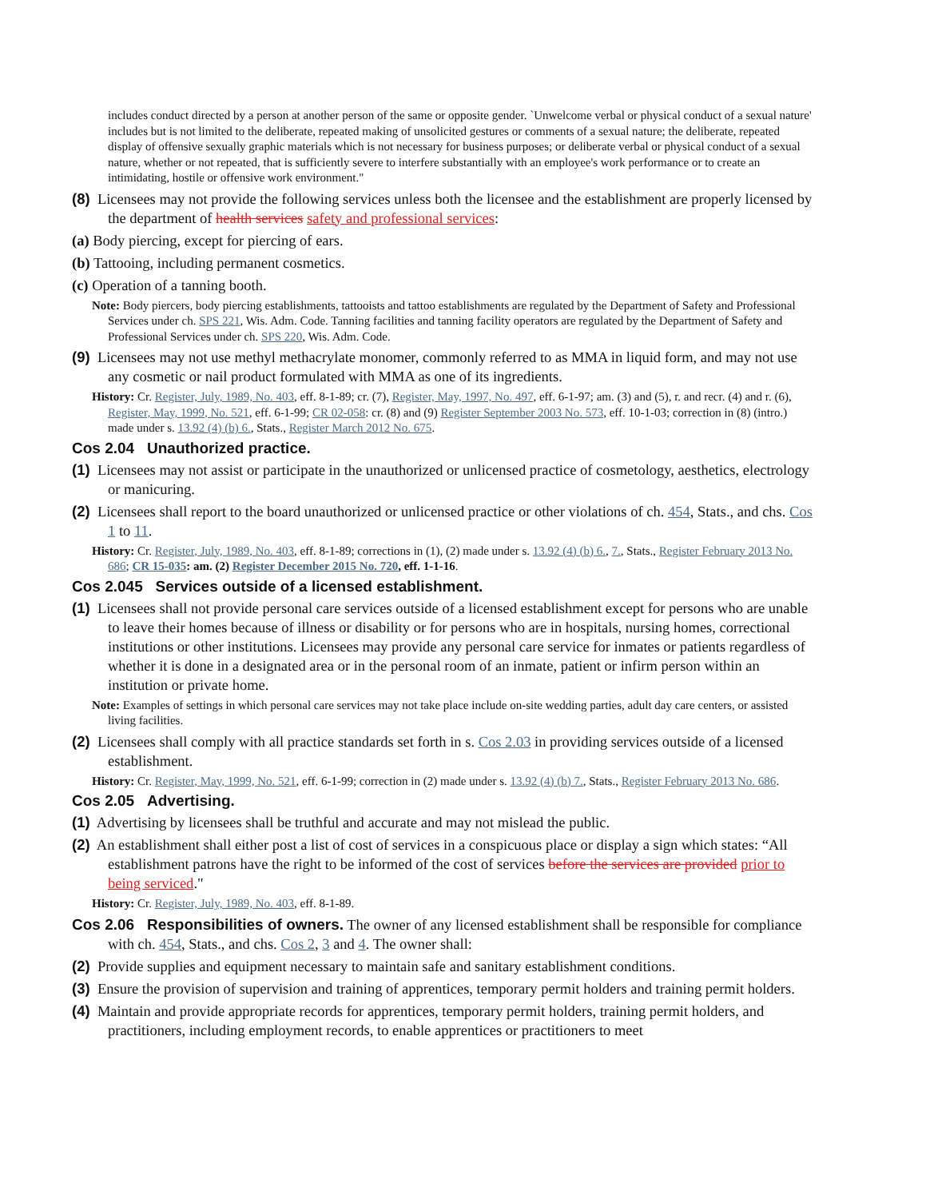includes conduct directed by a person at another person of the same or opposite gender. `Unwelcome verbal or physical conduct of a sexual nature' includes but is not limited to the deliberate, repeated making of unsolicited gestures or comments of a sexual nature; the deliberate, repeated display of offensive sexually graphic materials which is not necessary for business purposes; or deliberate verbal or physical conduct of a sexual nature, whether or not repeated, that is sufficiently severe to interfere substantially with an employee's work performance or to create an intimidating, hostile or offensive work environment."
(8) Licensees may not provide the following services unless both the licensee and the establishment are properly licensed by the department of health services safety and professional services:
(a) Body piercing, except for piercing of ears.
(b) Tattooing, including permanent cosmetics.
(c) Operation of a tanning booth.
Note: Body piercers, body piercing establishments, tattooists and tattoo establishments are regulated by the Department of Safety and Professional Services under ch. SPS 221, Wis. Adm. Code. Tanning facilities and tanning facility operators are regulated by the Department of Safety and Professional Services under ch. SPS 220, Wis. Adm. Code.
(9) Licensees may not use methyl methacrylate monomer, commonly referred to as MMA in liquid form, and may not use any cosmetic or nail product formulated with MMA as one of its ingredients.
History: Cr. Register, July, 1989, No. 403, eff. 8-1-89; cr. (7), Register, May, 1997, No. 497, eff. 6-1-97; am. (3) and (5), r. and recr. (4) and r. (6), Register, May, 1999, No. 521, eff. 6-1-99; CR 02-058: cr. (8) and (9) Register September 2003 No. 573, eff. 10-1-03; correction in (8) (intro.) made under s. 13.92 (4) (b) 6., Stats., Register March 2012 No. 675.
Cos 2.04 Unauthorized practice.
(1) Licensees may not assist or participate in the unauthorized or unlicensed practice of cosmetology, aesthetics, electrology or manicuring.
(2) Licensees shall report to the board unauthorized or unlicensed practice or other violations of ch. 454, Stats., and chs. Cos 1 to 11.
History: Cr. Register, July, 1989, No. 403, eff. 8-1-89; corrections in (1), (2) made under s. 13.92 (4) (b) 6., 7., Stats., Register February 2013 No. 686; CR 15-035: am. (2) Register December 2015 No. 720, eff. 1-1-16.
Cos 2.045 Services outside of a licensed establishment.
(1) Licensees shall not provide personal care services outside of a licensed establishment except for persons who are unable to leave their homes because of illness or disability or for persons who are in hospitals, nursing homes, correctional institutions or other institutions. Licensees may provide any personal care service for inmates or patients regardless of whether it is done in a designated area or in the personal room of an inmate, patient or infirm person within an institution or private home.
Note: Examples of settings in which personal care services may not take place include on-site wedding parties, adult day care centers, or assisted living facilities.
(2) Licensees shall comply with all practice standards set forth in s. Cos 2.03 in providing services outside of a licensed establishment.
History: Cr. Register, May, 1999, No. 521, eff. 6-1-99; correction in (2) made under s. 13.92 (4) (b) 7., Stats., Register February 2013 No. 686.
Cos 2.05 Advertising.
(1) Advertising by licensees shall be truthful and accurate and may not mislead the public.
(2) An establishment shall either post a list of cost of services in a conspicuous place or display a sign which states: “All establishment patrons have the right to be informed of the cost of services before the services are provided prior to being serviced."
History: Cr. Register, July, 1989, No. 403, eff. 8-1-89.
Cos 2.06 Responsibilities of owners. The owner of any licensed establishment shall be responsible for compliance with ch. 454, Stats., and chs. Cos 2, 3 and 4. The owner shall:
(2) Provide supplies and equipment necessary to maintain safe and sanitary establishment conditions.
(3) Ensure the provision of supervision and training of apprentices, temporary permit holders and training permit holders.
(4) Maintain and provide appropriate records for apprentices, temporary permit holders, training permit holders, and practitioners, including employment records, to enable apprentices or practitioners to meet